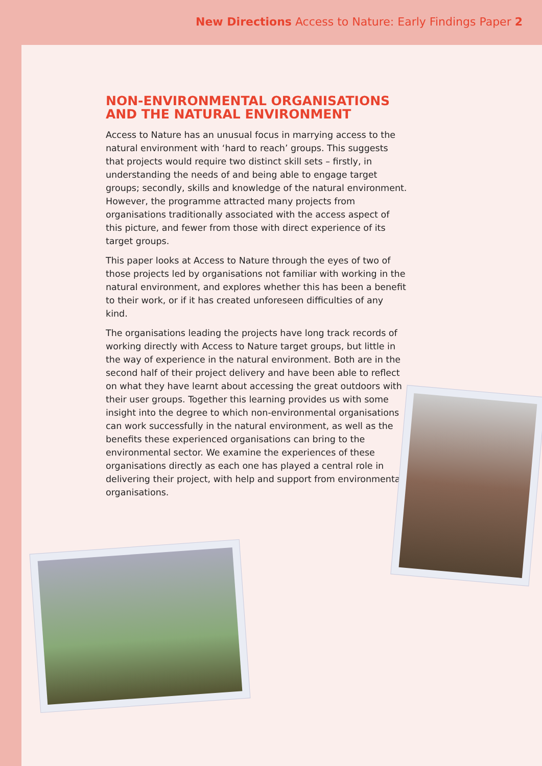New Directions Access to Nature: Early Findings Paper 2
NON-ENVIRONMENTAL ORGANISATIONS AND THE NATURAL ENVIRONMENT
Access to Nature has an unusual focus in marrying access to the natural environment with ‘hard to reach’ groups. This suggests that projects would require two distinct skill sets – firstly, in understanding the needs of and being able to engage target groups; secondly, skills and knowledge of the natural environment. However, the programme attracted many projects from organisations traditionally associated with the access aspect of this picture, and fewer from those with direct experience of its target groups.
This paper looks at Access to Nature through the eyes of two of those projects led by organisations not familiar with working in the natural environment, and explores whether this has been a benefit to their work, or if it has created unforeseen difficulties of any kind.
The organisations leading the projects have long track records of working directly with Access to Nature target groups, but little in the way of experience in the natural environment. Both are in the second half of their project delivery and have been able to reflect on what they have learnt about accessing the great outdoors with their user groups. Together this learning provides us with some insight into the degree to which non-environmental organisations can work successfully in the natural environment, as well as the benefits these experienced organisations can bring to the environmental sector. We examine the experiences of these organisations directly as each one has played a central role in delivering their project, with help and support from environmental organisations.